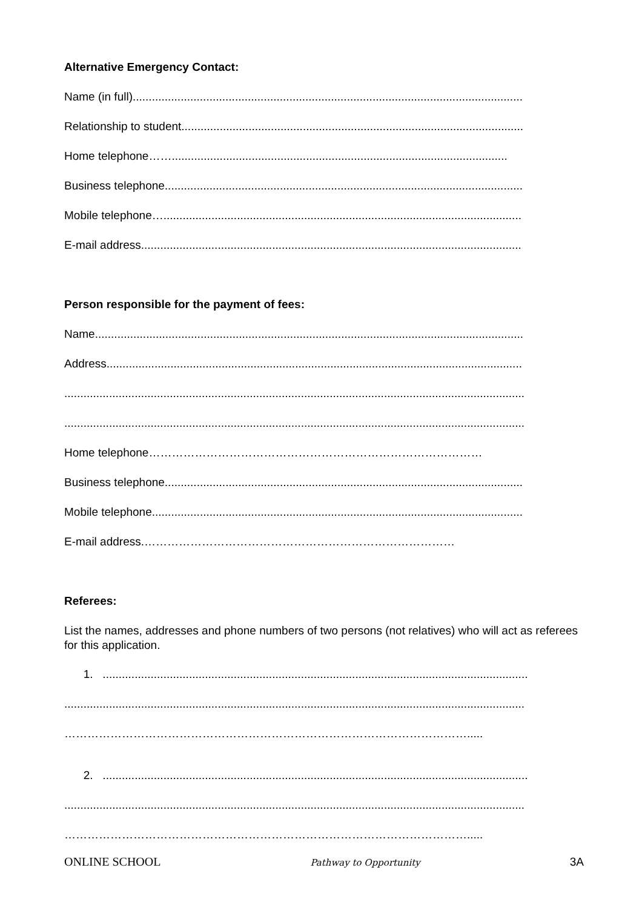Alternative Emergency Contact:
Name (in full)..........................................................................................................................
Relationship to student...........................................................................................................
Home telephone…….........................................................................................................
Business telephone................................................................................................................
Mobile telephone…................................................................................................................
E-mail address.......................................................................................................................
Person responsible for the payment of fees:
Name......................................................................................................................................
Address..................................................................................................................................
................................................................................................................................................
................................................................................................................................................
Home telephone……………………………………………………………………………
Business telephone................................................................................................................
Mobile telephone....................................................................................................................
E-mail address.………………………………………………………………………
Referees:
List the names, addresses and phone numbers of two persons (not relatives) who will act as referees for this application.
1. .....................................................................................................................................
................................................................................................................................................
…………………………………………………………………………………………….....
2. .....................................................................................................................................
................................................................................................................................................
…………………………………………………………………………………………….....
ONLINE SCHOOL Pathway to Opportunity 3A